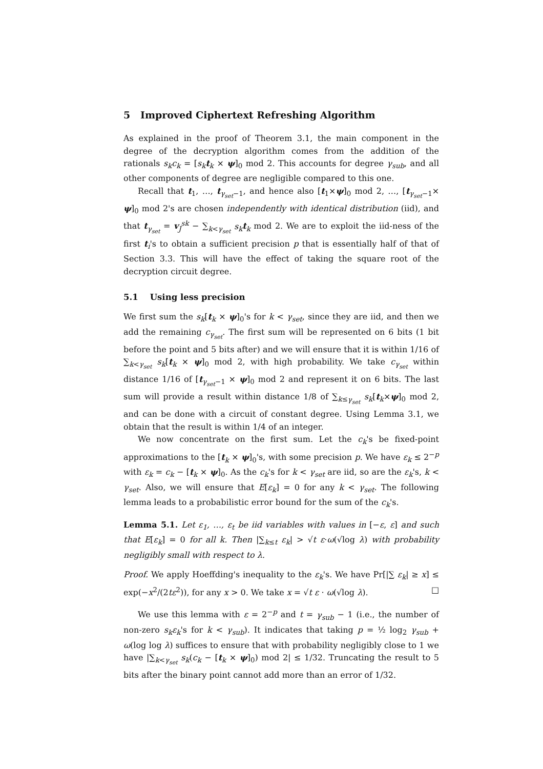5 Improved Ciphertext Refreshing Algorithm
As explained in the proof of Theorem 3.1, the main component in the degree of the decryption algorithm comes from the addition of the rationals s<sub>k</sub>c<sub>k</sub> = [s<sub>k</sub> t<sub>k</sub> × ψ]<sub>0</sub> mod 2. This accounts for degree γ<sub>sub</sub>, and all other components of degree are negligible compared to this one.
Recall that t<sub>1</sub>, …, t<sub>γ<sub>set</sub>−1</sub>, and hence also [t<sub>1</sub>×ψ]<sub>0</sub> mod 2, …, [t<sub>γ<sub>set</sub>−1</sub>× ψ]<sub>0</sub> mod 2's are chosen independently with identical distribution (iid), and that t<sub>γ<sub>set</sub></sub> = v<sub>J</sub><sup>sk</sup> − ∑<sub>k<γ<sub>set</sub></sub> s<sub>k</sub> t<sub>k</sub> mod 2. We are to exploit the iid-ness of the first t<sub>i</sub>'s to obtain a sufficient precision p that is essentially half of that of Section 3.3. This will have the effect of taking the square root of the decryption circuit degree.
5.1 Using less precision
We first sum the s<sub>k</sub>[t<sub>k</sub> × ψ]<sub>0</sub>'s for k < γ<sub>set</sub>, since they are iid, and then we add the remaining c<sub>γ<sub>set</sub></sub>. The first sum will be represented on 6 bits (1 bit before the point and 5 bits after) and we will ensure that it is within 1/16 of ∑<sub>k<γ<sub>set</sub></sub> s<sub>k</sub>[t<sub>k</sub> × ψ]<sub>0</sub> mod 2, with high probability. We take c<sub>γ<sub>set</sub></sub> within distance 1/16 of [t<sub>γ<sub>set</sub>−1</sub> × ψ]<sub>0</sub> mod 2 and represent it on 6 bits. The last sum will provide a result within distance 1/8 of ∑<sub>k≤γ<sub>set</sub></sub> s<sub>k</sub>[t<sub>k</sub>×ψ]<sub>0</sub> mod 2, and can be done with a circuit of constant degree. Using Lemma 3.1, we obtain that the result is within 1/4 of an integer.
We now concentrate on the first sum. Let the c<sub>k</sub>'s be fixed-point approximations to the [t<sub>k</sub> × ψ]<sub>0</sub>'s, with some precision p. We have ε<sub>k</sub> ≤ 2<sup>−p</sup> with ε<sub>k</sub> = c<sub>k</sub> − [t<sub>k</sub> × ψ]<sub>0</sub>. As the c<sub>k</sub>'s for k < γ<sub>set</sub> are iid, so are the ε<sub>k</sub>'s, k < γ<sub>set</sub>. Also, we will ensure that E[ε<sub>k</sub>] = 0 for any k < γ<sub>set</sub>. The following lemma leads to a probabilistic error bound for the sum of the c<sub>k</sub>'s.
Lemma 5.1. Let ε<sub>1</sub>, …, ε<sub>t</sub> be iid variables with values in [−ε, ε] and such that E[ε<sub>k</sub>] = 0 for all k. Then |∑<sub>k≤t</sub> ε<sub>k</sub>| > √t ε·ω(√log λ) with probability negligibly small with respect to λ.
Proof. We apply Hoeffding's inequality to the ε<sub>k</sub>'s. We have Pr[|∑ ε<sub>k</sub>| ≥ x] ≤ exp(−x<sup>2</sup>/(2tε<sup>2</sup>)), for any x > 0. We take x = √t ε · ω(√log λ). □
We use this lemma with ε = 2<sup>−p</sup> and t = γ<sub>sub</sub> − 1 (i.e., the number of non-zero s<sub>k</sub>ε<sub>k</sub>'s for k < γ<sub>sub</sub>). It indicates that taking p = ½ log<sub>2</sub> γ<sub>sub</sub> + ω(log log λ) suffices to ensure that with probability negligibly close to 1 we have |∑<sub>k<γ<sub>set</sub></sub> s<sub>k</sub>(c<sub>k</sub> − [t<sub>k</sub> × ψ]<sub>0</sub>) mod 2| ≤ 1/32. Truncating the result to 5 bits after the binary point cannot add more than an error of 1/32.